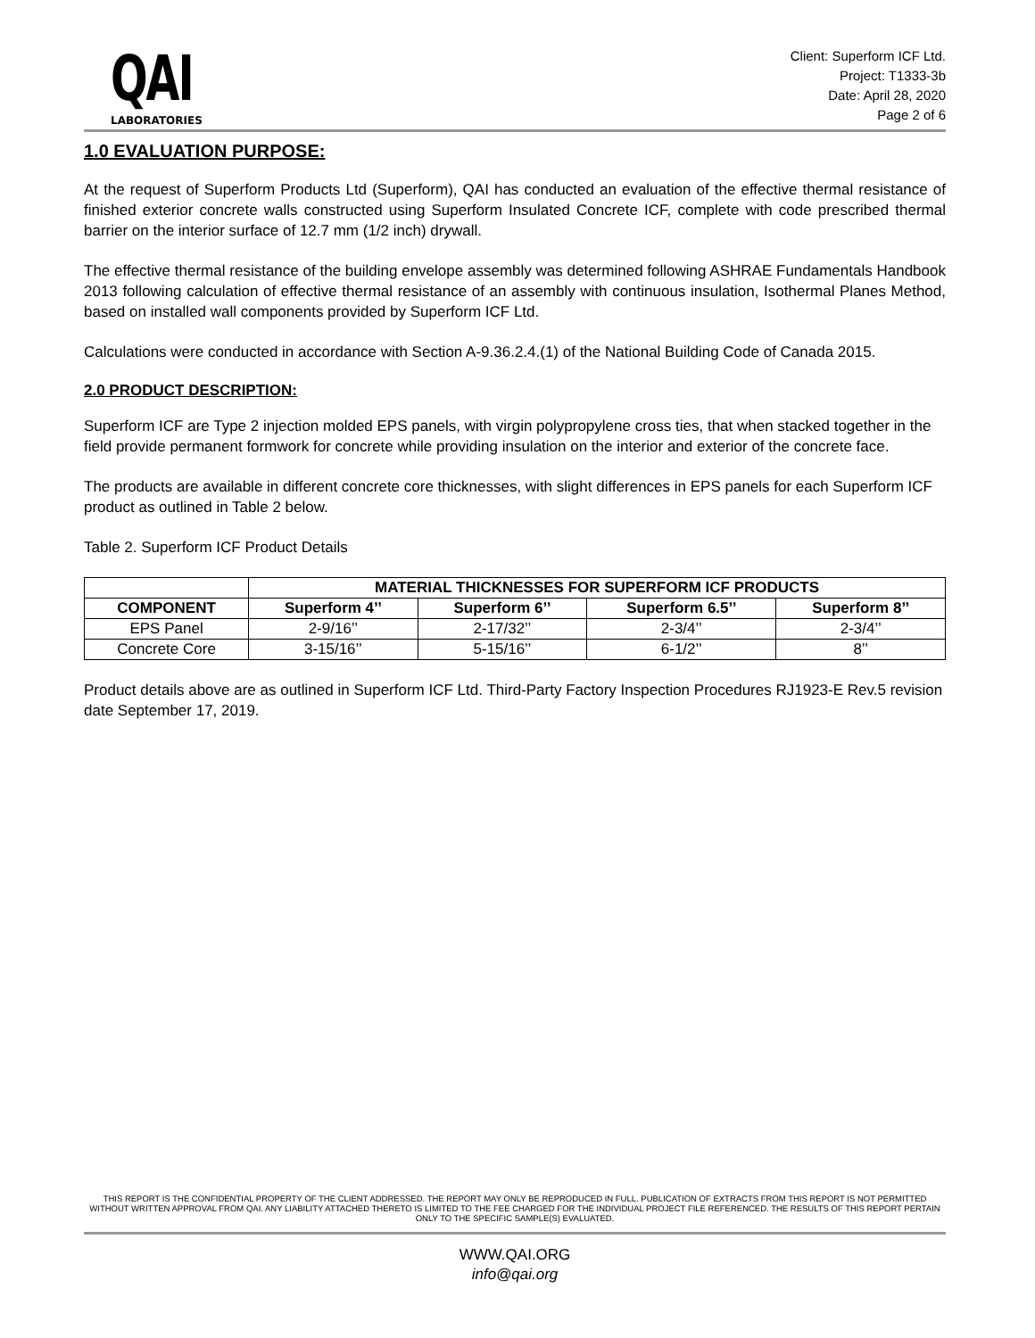QAI
LABORATORIES
Client: Superform ICF Ltd.
Project: T1333-3b
Date: April 28, 2020
Page 2 of 6
1.0 EVALUATION PURPOSE:
At the request of Superform Products Ltd (Superform), QAI has conducted an evaluation of the effective thermal resistance of finished exterior concrete walls constructed using Superform Insulated Concrete ICF, complete with code prescribed thermal barrier on the interior surface of 12.7 mm (1/2 inch) drywall.
The effective thermal resistance of the building envelope assembly was determined following ASHRAE Fundamentals Handbook 2013 following calculation of effective thermal resistance of an assembly with continuous insulation, Isothermal Planes Method, based on installed wall components provided by Superform ICF Ltd.
Calculations were conducted in accordance with Section A-9.36.2.4.(1) of the National Building Code of Canada 2015.
2.0 PRODUCT DESCRIPTION:
Superform ICF are Type 2 injection molded EPS panels, with virgin polypropylene cross ties, that when stacked together in the field provide permanent formwork for concrete while providing insulation on the interior and exterior of the concrete face.
The products are available in different concrete core thicknesses, with slight differences in EPS panels for each Superform ICF product as outlined in Table 2 below.
Table 2. Superform ICF Product Details
| | MATERIAL THICKNESSES FOR SUPERFORM ICF PRODUCTS | | | |
| --- | --- | --- | --- | --- |
| COMPONENT | Superform 4’’ | Superform 6’’ | Superform 6.5’’ | Superform 8’’ |
| EPS Panel | 2-9/16’’ | 2-17/32’’ | 2-3/4’’ | 2-3/4’’ |
| Concrete Core | 3-15/16’’ | 5-15/16’’ | 6-1/2’’ | 8’’ |
Product details above are as outlined in Superform ICF Ltd. Third-Party Factory Inspection Procedures RJ1923-E Rev.5 revision date September 17, 2019.
THIS REPORT IS THE CONFIDENTIAL PROPERTY OF THE CLIENT ADDRESSED. THE REPORT MAY ONLY BE REPRODUCED IN FULL. PUBLICATION OF EXTRACTS FROM THIS REPORT IS NOT PERMITTED WITHOUT WRITTEN APPROVAL FROM QAI. ANY LIABILITY ATTACHED THERETO IS LIMITED TO THE FEE CHARGED FOR THE INDIVIDUAL PROJECT FILE REFERENCED. THE RESULTS OF THIS REPORT PERTAIN ONLY TO THE SPECIFIC SAMPLE(S) EVALUATED.
WWW.QAI.ORG
info@qai.org